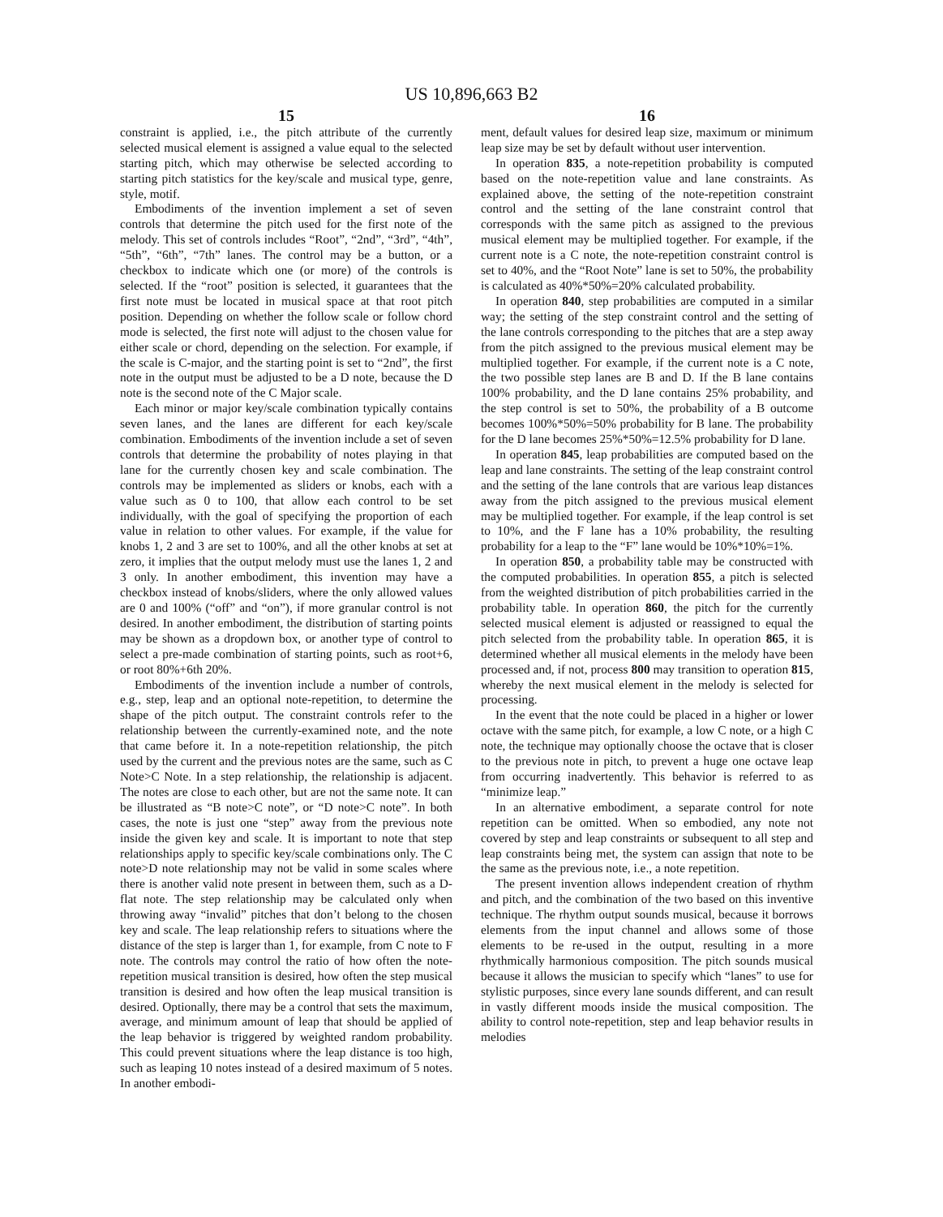US 10,896,663 B2
15
constraint is applied, i.e., the pitch attribute of the currently selected musical element is assigned a value equal to the selected starting pitch, which may otherwise be selected according to starting pitch statistics for the key/scale and musical type, genre, style, motif.
Embodiments of the invention implement a set of seven controls that determine the pitch used for the first note of the melody. This set of controls includes “Root”, “2nd”, “3rd”, “4th”, “5th”, “6th”, “7th” lanes. The control may be a button, or a checkbox to indicate which one (or more) of the controls is selected. If the “root” position is selected, it guarantees that the first note must be located in musical space at that root pitch position. Depending on whether the follow scale or follow chord mode is selected, the first note will adjust to the chosen value for either scale or chord, depending on the selection. For example, if the scale is C-major, and the starting point is set to “2nd”, the first note in the output must be adjusted to be a D note, because the D note is the second note of the C Major scale.
Each minor or major key/scale combination typically contains seven lanes, and the lanes are different for each key/scale combination. Embodiments of the invention include a set of seven controls that determine the probability of notes playing in that lane for the currently chosen key and scale combination. The controls may be implemented as sliders or knobs, each with a value such as 0 to 100, that allow each control to be set individually, with the goal of specifying the proportion of each value in relation to other values. For example, if the value for knobs 1, 2 and 3 are set to 100%, and all the other knobs at set at zero, it implies that the output melody must use the lanes 1, 2 and 3 only. In another embodiment, this invention may have a checkbox instead of knobs/sliders, where the only allowed values are 0 and 100% (“off” and “on”), if more granular control is not desired. In another embodiment, the distribution of starting points may be shown as a dropdown box, or another type of control to select a pre-made combination of starting points, such as root+6, or root 80%+6th 20%.
Embodiments of the invention include a number of controls, e.g., step, leap and an optional note-repetition, to determine the shape of the pitch output. The constraint controls refer to the relationship between the currently-examined note, and the note that came before it. In a note-repetition relationship, the pitch used by the current and the previous notes are the same, such as C Note>C Note. In a step relationship, the relationship is adjacent. The notes are close to each other, but are not the same note. It can be illustrated as “B note>C note”, or “D note>C note”. In both cases, the note is just one “step” away from the previous note inside the given key and scale. It is important to note that step relationships apply to specific key/scale combinations only. The C note>D note relationship may not be valid in some scales where there is another valid note present in between them, such as a D-flat note. The step relationship may be calculated only when throwing away “invalid” pitches that don’t belong to the chosen key and scale. The leap relationship refers to situations where the distance of the step is larger than 1, for example, from C note to F note. The controls may control the ratio of how often the note-repetition musical transition is desired, how often the step musical transition is desired and how often the leap musical transition is desired. Optionally, there may be a control that sets the maximum, average, and minimum amount of leap that should be applied of the leap behavior is triggered by weighted random probability. This could prevent situations where the leap distance is too high, such as leaping 10 notes instead of a desired maximum of 5 notes. In another embodi-
16
ment, default values for desired leap size, maximum or minimum leap size may be set by default without user intervention.
In operation 835, a note-repetition probability is computed based on the note-repetition value and lane constraints. As explained above, the setting of the note-repetition constraint control and the setting of the lane constraint control that corresponds with the same pitch as assigned to the previous musical element may be multiplied together. For example, if the current note is a C note, the note-repetition constraint control is set to 40%, and the “Root Note” lane is set to 50%, the probability is calculated as 40%*50%=20% calculated probability.
In operation 840, step probabilities are computed in a similar way; the setting of the step constraint control and the setting of the lane controls corresponding to the pitches that are a step away from the pitch assigned to the previous musical element may be multiplied together. For example, if the current note is a C note, the two possible step lanes are B and D. If the B lane contains 100% probability, and the D lane contains 25% probability, and the step control is set to 50%, the probability of a B outcome becomes 100%*50%=50% probability for B lane. The probability for the D lane becomes 25%*50%=12.5% probability for D lane.
In operation 845, leap probabilities are computed based on the leap and lane constraints. The setting of the leap constraint control and the setting of the lane controls that are various leap distances away from the pitch assigned to the previous musical element may be multiplied together. For example, if the leap control is set to 10%, and the F lane has a 10% probability, the resulting probability for a leap to the “F” lane would be 10%*10%=1%.
In operation 850, a probability table may be constructed with the computed probabilities. In operation 855, a pitch is selected from the weighted distribution of pitch probabilities carried in the probability table. In operation 860, the pitch for the currently selected musical element is adjusted or reassigned to equal the pitch selected from the probability table. In operation 865, it is determined whether all musical elements in the melody have been processed and, if not, process 800 may transition to operation 815, whereby the next musical element in the melody is selected for processing.
In the event that the note could be placed in a higher or lower octave with the same pitch, for example, a low C note, or a high C note, the technique may optionally choose the octave that is closer to the previous note in pitch, to prevent a huge one octave leap from occurring inadvertently. This behavior is referred to as “minimize leap.”
In an alternative embodiment, a separate control for note repetition can be omitted. When so embodied, any note not covered by step and leap constraints or subsequent to all step and leap constraints being met, the system can assign that note to be the same as the previous note, i.e., a note repetition.
The present invention allows independent creation of rhythm and pitch, and the combination of the two based on this inventive technique. The rhythm output sounds musical, because it borrows elements from the input channel and allows some of those elements to be re-used in the output, resulting in a more rhythmically harmonious composition. The pitch sounds musical because it allows the musician to specify which “lanes” to use for stylistic purposes, since every lane sounds different, and can result in vastly different moods inside the musical composition. The ability to control note-repetition, step and leap behavior results in melodies